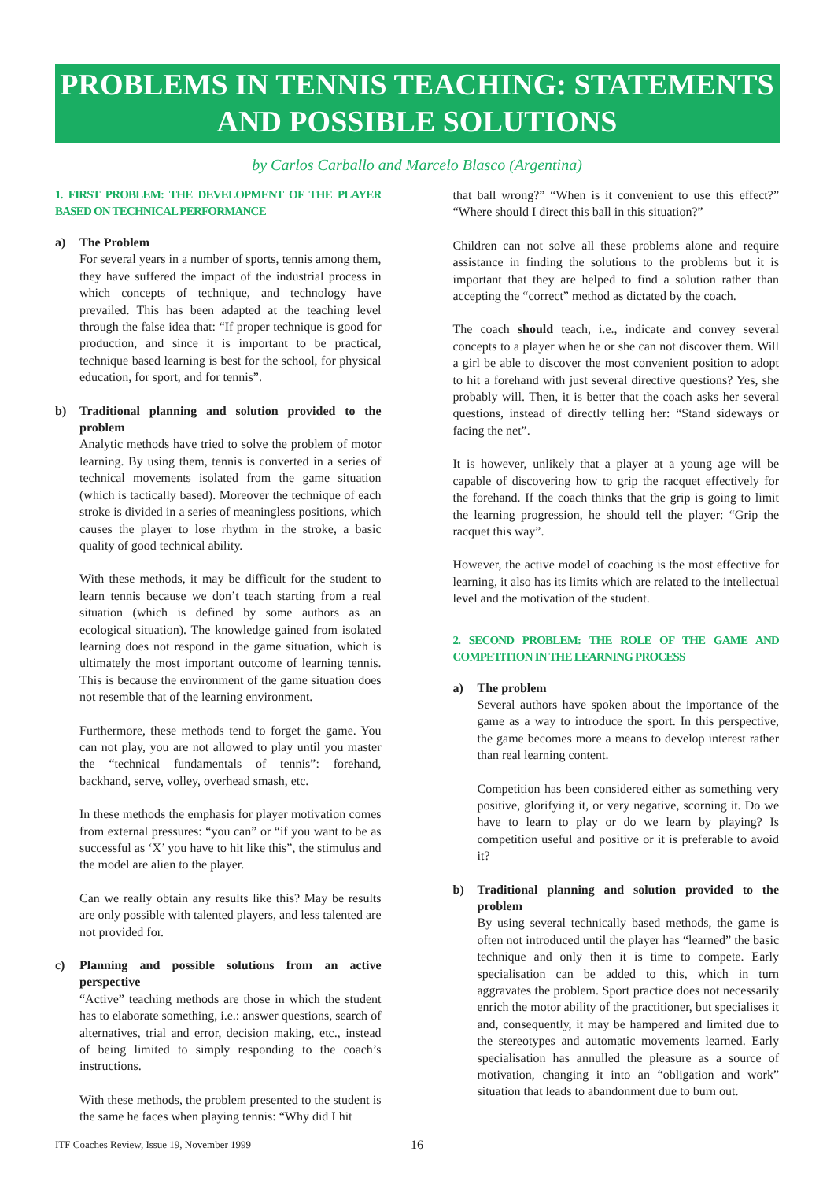PROBLEMS IN TENNIS TEACHING: STATEMENTS AND POSSIBLE SOLUTIONS
by Carlos Carballo and Marcelo Blasco (Argentina)
1. FIRST PROBLEM: THE DEVELOPMENT OF THE PLAYER BASED ON TECHNICAL PERFORMANCE
a) The Problem
For several years in a number of sports, tennis among them, they have suffered the impact of the industrial process in which concepts of technique, and technology have prevailed. This has been adapted at the teaching level through the false idea that: “If proper technique is good for production, and since it is important to be practical, technique based learning is best for the school, for physical education, for sport, and for tennis”.
b) Traditional planning and solution provided to the problem
Analytic methods have tried to solve the problem of motor learning. By using them, tennis is converted in a series of technical movements isolated from the game situation (which is tactically based). Moreover the technique of each stroke is divided in a series of meaningless positions, which causes the player to lose rhythm in the stroke, a basic quality of good technical ability.
With these methods, it may be difficult for the student to learn tennis because we don’t teach starting from a real situation (which is defined by some authors as an ecological situation). The knowledge gained from isolated learning does not respond in the game situation, which is ultimately the most important outcome of learning tennis. This is because the environment of the game situation does not resemble that of the learning environment.
Furthermore, these methods tend to forget the game. You can not play, you are not allowed to play until you master the “technical fundamentals of tennis”: forehand, backhand, serve, volley, overhead smash, etc.
In these methods the emphasis for player motivation comes from external pressures: “you can” or “if you want to be as successful as ‘X’ you have to hit like this”, the stimulus and the model are alien to the player.
Can we really obtain any results like this? May be results are only possible with talented players, and less talented are not provided for.
c) Planning and possible solutions from an active perspective
“Active” teaching methods are those in which the student has to elaborate something, i.e.: answer questions, search of alternatives, trial and error, decision making, etc., instead of being limited to simply responding to the coach’s instructions.
With these methods, the problem presented to the student is the same he faces when playing tennis: “Why did I hit
that ball wrong?” “When is it convenient to use this effect?” “Where should I direct this ball in this situation?”
Children can not solve all these problems alone and require assistance in finding the solutions to the problems but it is important that they are helped to find a solution rather than accepting the “correct” method as dictated by the coach.
The coach should teach, i.e., indicate and convey several concepts to a player when he or she can not discover them. Will a girl be able to discover the most convenient position to adopt to hit a forehand with just several directive questions? Yes, she probably will. Then, it is better that the coach asks her several questions, instead of directly telling her: “Stand sideways or facing the net”.
It is however, unlikely that a player at a young age will be capable of discovering how to grip the racquet effectively for the forehand. If the coach thinks that the grip is going to limit the learning progression, he should tell the player: “Grip the racquet this way”.
However, the active model of coaching is the most effective for learning, it also has its limits which are related to the intellectual level and the motivation of the student.
2. SECOND PROBLEM: THE ROLE OF THE GAME AND COMPETITION IN THE LEARNING PROCESS
a) The problem
Several authors have spoken about the importance of the game as a way to introduce the sport. In this perspective, the game becomes more a means to develop interest rather than real learning content.
Competition has been considered either as something very positive, glorifying it, or very negative, scorning it. Do we have to learn to play or do we learn by playing? Is competition useful and positive or it is preferable to avoid it?
b) Traditional planning and solution provided to the problem
By using several technically based methods, the game is often not introduced until the player has “learned” the basic technique and only then it is time to compete. Early specialisation can be added to this, which in turn aggravates the problem. Sport practice does not necessarily enrich the motor ability of the practitioner, but specialises it and, consequently, it may be hampered and limited due to the stereotypes and automatic movements learned. Early specialisation has annulled the pleasure as a source of motivation, changing it into an “obligation and work” situation that leads to abandonment due to burn out.
ITF Coaches Review, Issue 19, November 1999
16